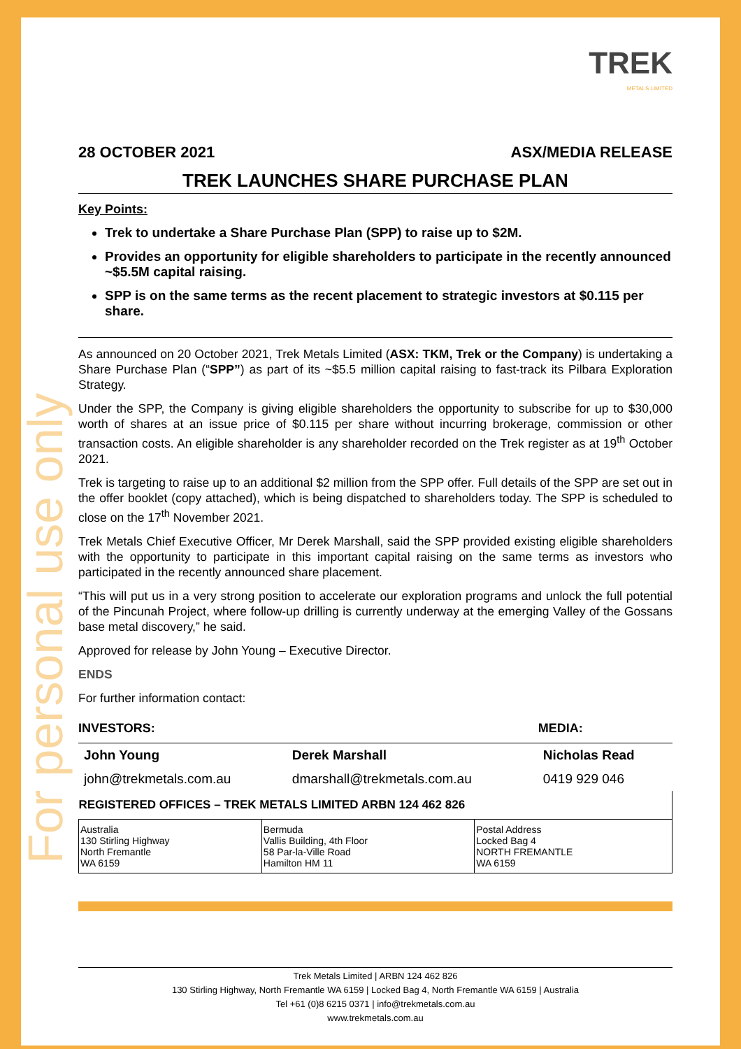For personal use only
TREK
METALS LIMITED
28 OCTOBER 2021 ASX/MEDIA RELEASE
TREK LAUNCHES SHARE PURCHASE PLAN
Key Points:
Trek to undertake a Share Purchase Plan (SPP) to raise up to $2M.
Provides an opportunity for eligible shareholders to participate in the recently announced ~$5.5M capital raising.
SPP is on the same terms as the recent placement to strategic investors at $0.115 per share.
As announced on 20 October 2021, Trek Metals Limited (ASX: TKM, Trek or the Company) is undertaking a Share Purchase Plan (“SPP”) as part of its ~$5.5 million capital raising to fast-track its Pilbara Exploration Strategy.
Under the SPP, the Company is giving eligible shareholders the opportunity to subscribe for up to $30,000 worth of shares at an issue price of $0.115 per share without incurring brokerage, commission or other transaction costs. An eligible shareholder is any shareholder recorded on the Trek register as at 19<sup>th</sup> October 2021.
Trek is targeting to raise up to an additional $2 million from the SPP offer. Full details of the SPP are set out in the offer booklet (copy attached), which is being dispatched to shareholders today. The SPP is scheduled to close on the 17<sup>th</sup> November 2021.
Trek Metals Chief Executive Officer, Mr Derek Marshall, said the SPP provided existing eligible shareholders with the opportunity to participate in this important capital raising on the same terms as investors who participated in the recently announced share placement.
“This will put us in a very strong position to accelerate our exploration programs and unlock the full potential of the Pincunah Project, where follow-up drilling is currently underway at the emerging Valley of the Gossans base metal discovery,” he said.
Approved for release by John Young – Executive Director.
ENDS
For further information contact:
| INVESTORS: | | MEDIA: |
| --- | --- | --- |
| John Young | Derek Marshall | Nicholas Read |
| john@trekmetals.com.au | dmarshall@trekmetals.com.au | 0419 929 046 |
| REGISTERED OFFICES – TREK METALS LIMITED ARBN 124 462 826 | | |
| --- | --- | --- |
| Australia 130 Stirling Highway North Fremantle WA 6159 | Bermuda Vallis Building, 4th Floor 58 Par-la-Ville Road Hamilton HM 11 | Postal Address Locked Bag 4 NORTH FREMANTLE WA 6159 |
Trek Metals Limited | ARBN 124 462 826
130 Stirling Highway, North Fremantle WA 6159 | Locked Bag 4, North Fremantle WA 6159 | Australia
Tel +61 (0)8 6215 0371 | info@trekmetals.com.au
www.trekmetals.com.au